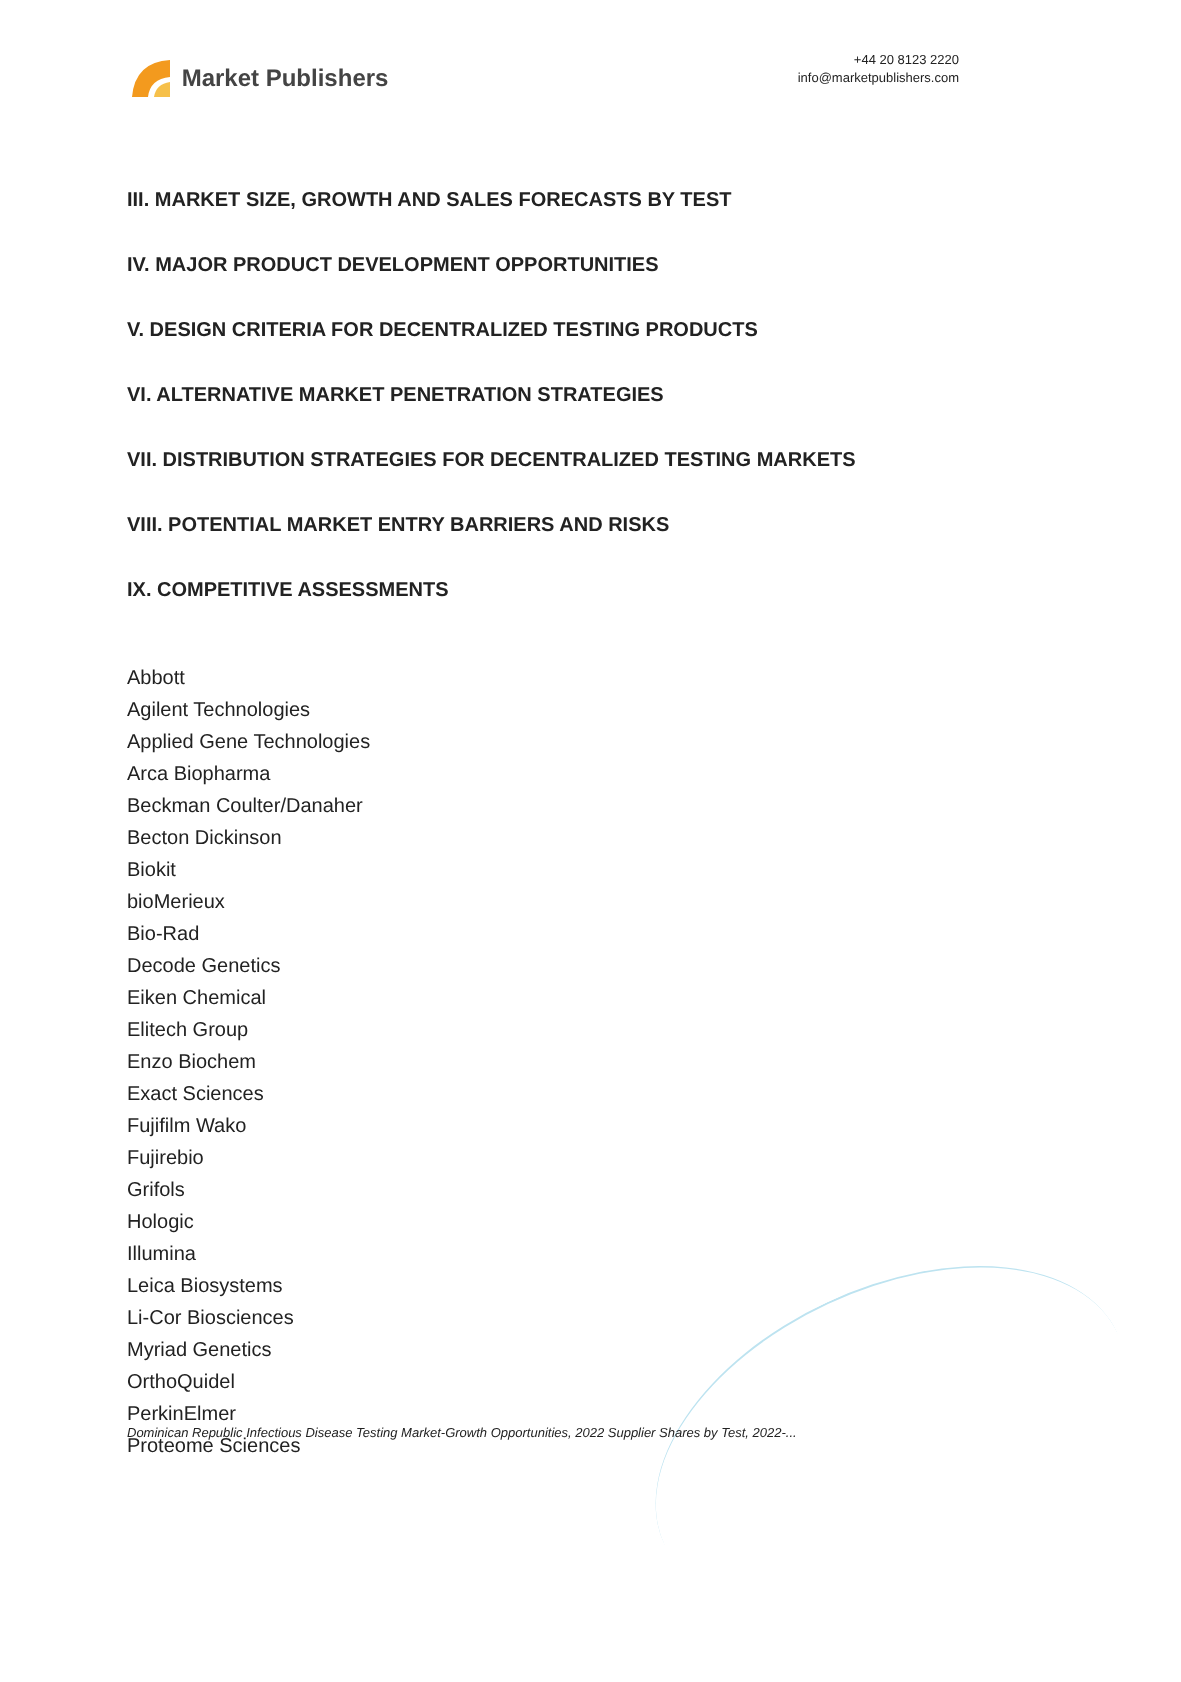Market Publishers
+44 20 8123 2220
info@marketpublishers.com
III. MARKET SIZE, GROWTH AND SALES FORECASTS BY TEST
IV. MAJOR PRODUCT DEVELOPMENT OPPORTUNITIES
V. DESIGN CRITERIA FOR DECENTRALIZED TESTING PRODUCTS
VI. ALTERNATIVE MARKET PENETRATION STRATEGIES
VII. DISTRIBUTION STRATEGIES FOR DECENTRALIZED TESTING MARKETS
VIII. POTENTIAL MARKET ENTRY BARRIERS AND RISKS
IX. COMPETITIVE ASSESSMENTS
Abbott
Agilent Technologies
Applied Gene Technologies
Arca Biopharma
Beckman Coulter/Danaher
Becton Dickinson
Biokit
bioMerieux
Bio-Rad
Decode Genetics
Eiken Chemical
Elitech Group
Enzo Biochem
Exact Sciences
Fujifilm Wako
Fujirebio
Grifols
Hologic
Illumina
Leica Biosystems
Li-Cor Biosciences
Myriad Genetics
OrthoQuidel
PerkinElmer
Proteome Sciences
Dominican Republic Infectious Disease Testing Market-Growth Opportunities, 2022 Supplier Shares by Test, 2022-...